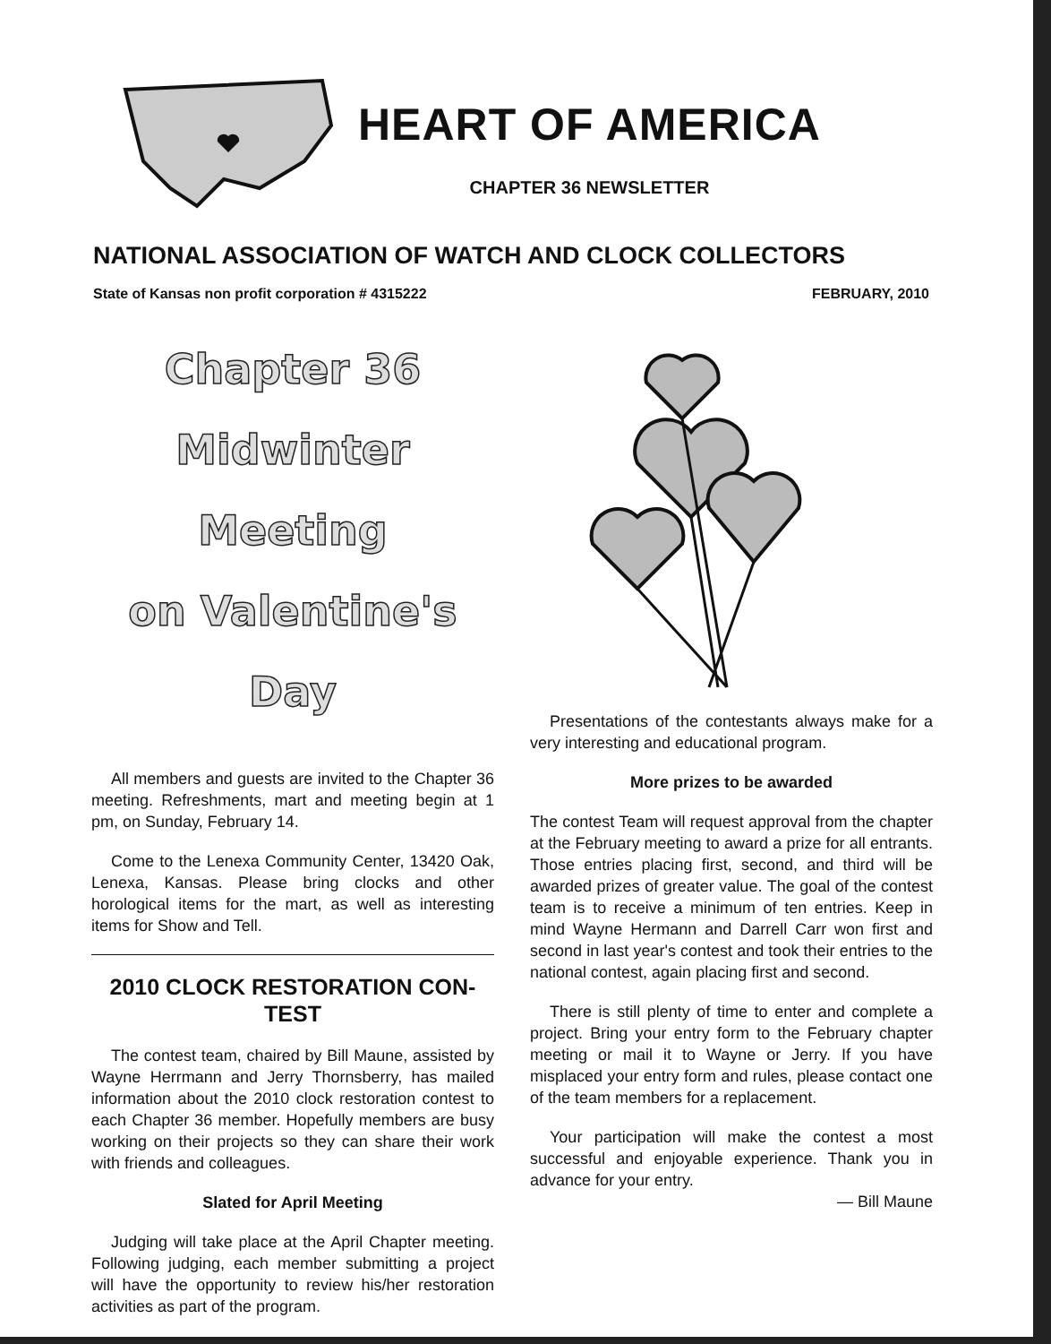HEART OF AMERICA
CHAPTER 36 NEWSLETTER
NATIONAL ASSOCIATION OF WATCH AND CLOCK COLLECTORS
State of Kansas non profit corporation # 4315222 FEBRUARY, 2010
Chapter 36
Midwinter Meeting
on Valentine's Day
All members and guests are invited to the Chapter 36 meeting. Refreshments, mart and meeting begin at 1 pm, on Sunday, February 14.
Come to the Lenexa Community Center, 13420 Oak, Lenexa, Kansas. Please bring clocks and other horological items for the mart, as well as interesting items for Show and Tell.
2010 CLOCK RESTORATION CON-TEST
The contest team, chaired by Bill Maune, assisted by Wayne Herrmann and Jerry Thornsberry, has mailed information about the 2010 clock restoration contest to each Chapter 36 member. Hopefully members are busy working on their projects so they can share their work with friends and colleagues.
Slated for April Meeting
Judging will take place at the April Chapter meeting. Following judging, each member submitting a project will have the opportunity to review his/her restoration activities as part of the program.
Presentations of the contestants always make for a very interesting and educational program.
More prizes to be awarded
The contest Team will request approval from the chapter at the February meeting to award a prize for all entrants. Those entries placing first, second, and third will be awarded prizes of greater value. The goal of the contest team is to receive a minimum of ten entries. Keep in mind Wayne Hermann and Darrell Carr won first and second in last year's contest and took their entries to the national contest, again placing first and second.
There is still plenty of time to enter and complete a project. Bring your entry form to the February chapter meeting or mail it to Wayne or Jerry. If you have misplaced your entry form and rules, please contact one of the team members for a replacement.
Your participation will make the contest a most successful and enjoyable experience. Thank you in advance for your entry.
— Bill Maune